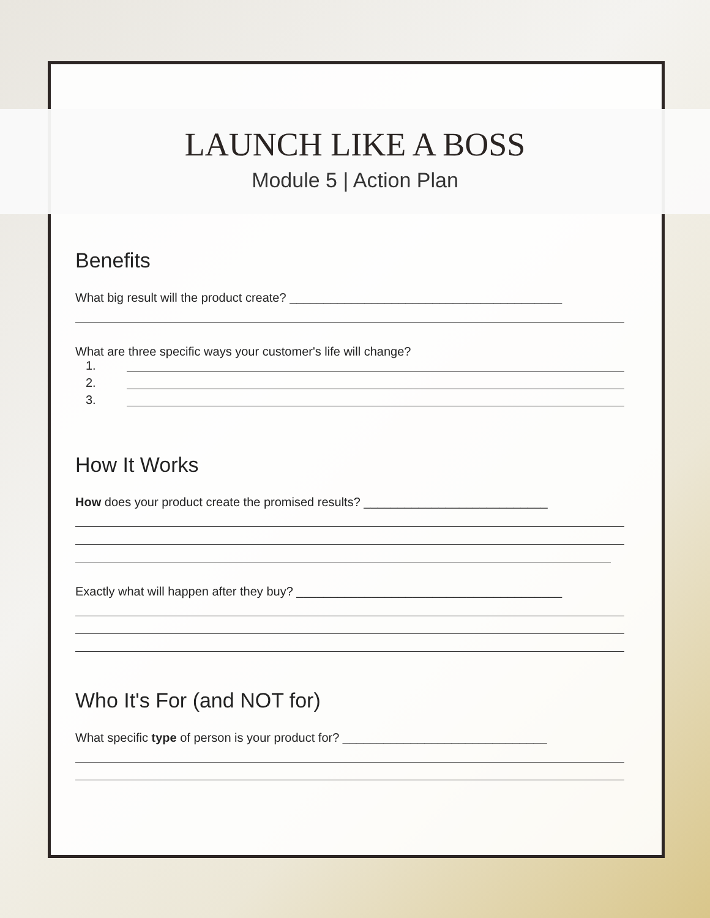LAUNCH LIKE A BOSS
Module 5 | Action Plan
Benefits
What big result will the product create? ________________________________________
What are three specific ways your customer's life will change?
1.
2.
3.
How It Works
How does your product create the promised results? ___________________________
Exactly what will happen after they buy? _______________________________________
Who It's For (and NOT for)
What specific type of person is your product for? ______________________________